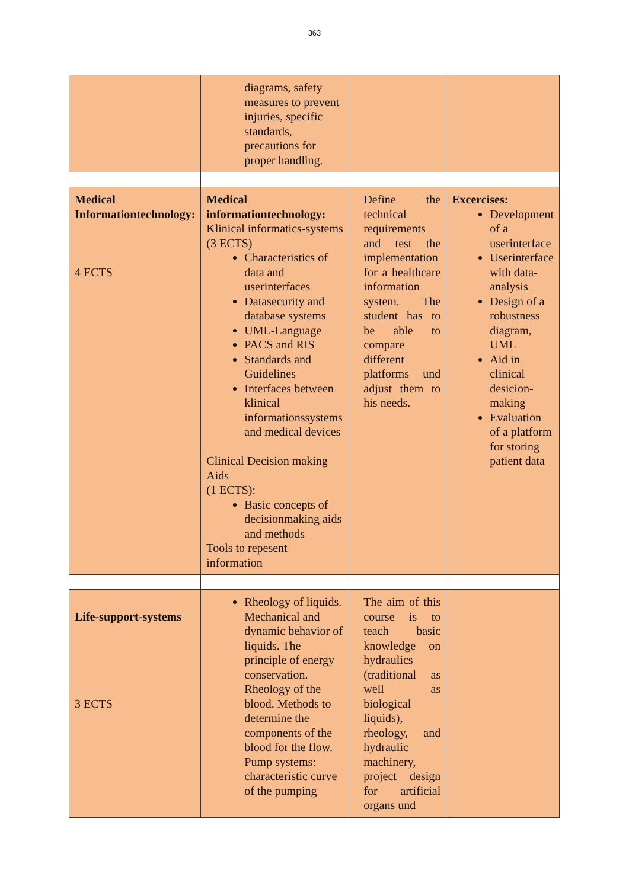363
| | diagrams, safety measures to prevent injuries, specific standards, precautions for proper handling. | | |
| Medical Informationtechnology: 4 ECTS | Medical informationtechnology: Klinical informatics-systems (3 ECTS) Characteristics of data and userinterfaces Datasecurity and database systems UML-Language PACS and RIS Standards and Guidelines Interfaces between klinical informationssystems and medical devices Clinical Decision making Aids (1 ECTS): Basic concepts of decisionmaking aids and methods Tools to repesent information | Define the technical requirements and test the implementation for a healthcare information system. The student has to be able to compare different platforms und adjust them to his needs. | Excercises: Development of a userinterface Userinterface with data-analysis Design of a robustness diagram, UML Aid in clinical desicion-making Evaluation of a platform for storing patient data |
| Life-support-systems 3 ECTS | Rheology of liquids. Mechanical and dynamic behavior of liquids. The principle of energy conservation. Rheology of the blood. Methods to determine the components of the blood for the flow. Pump systems: characteristic curve of the pumping | The aim of this course is to teach basic knowledge on hydraulics (traditional as well as biological liquids), rheology, and hydraulic machinery, project design for artificial organs und | |